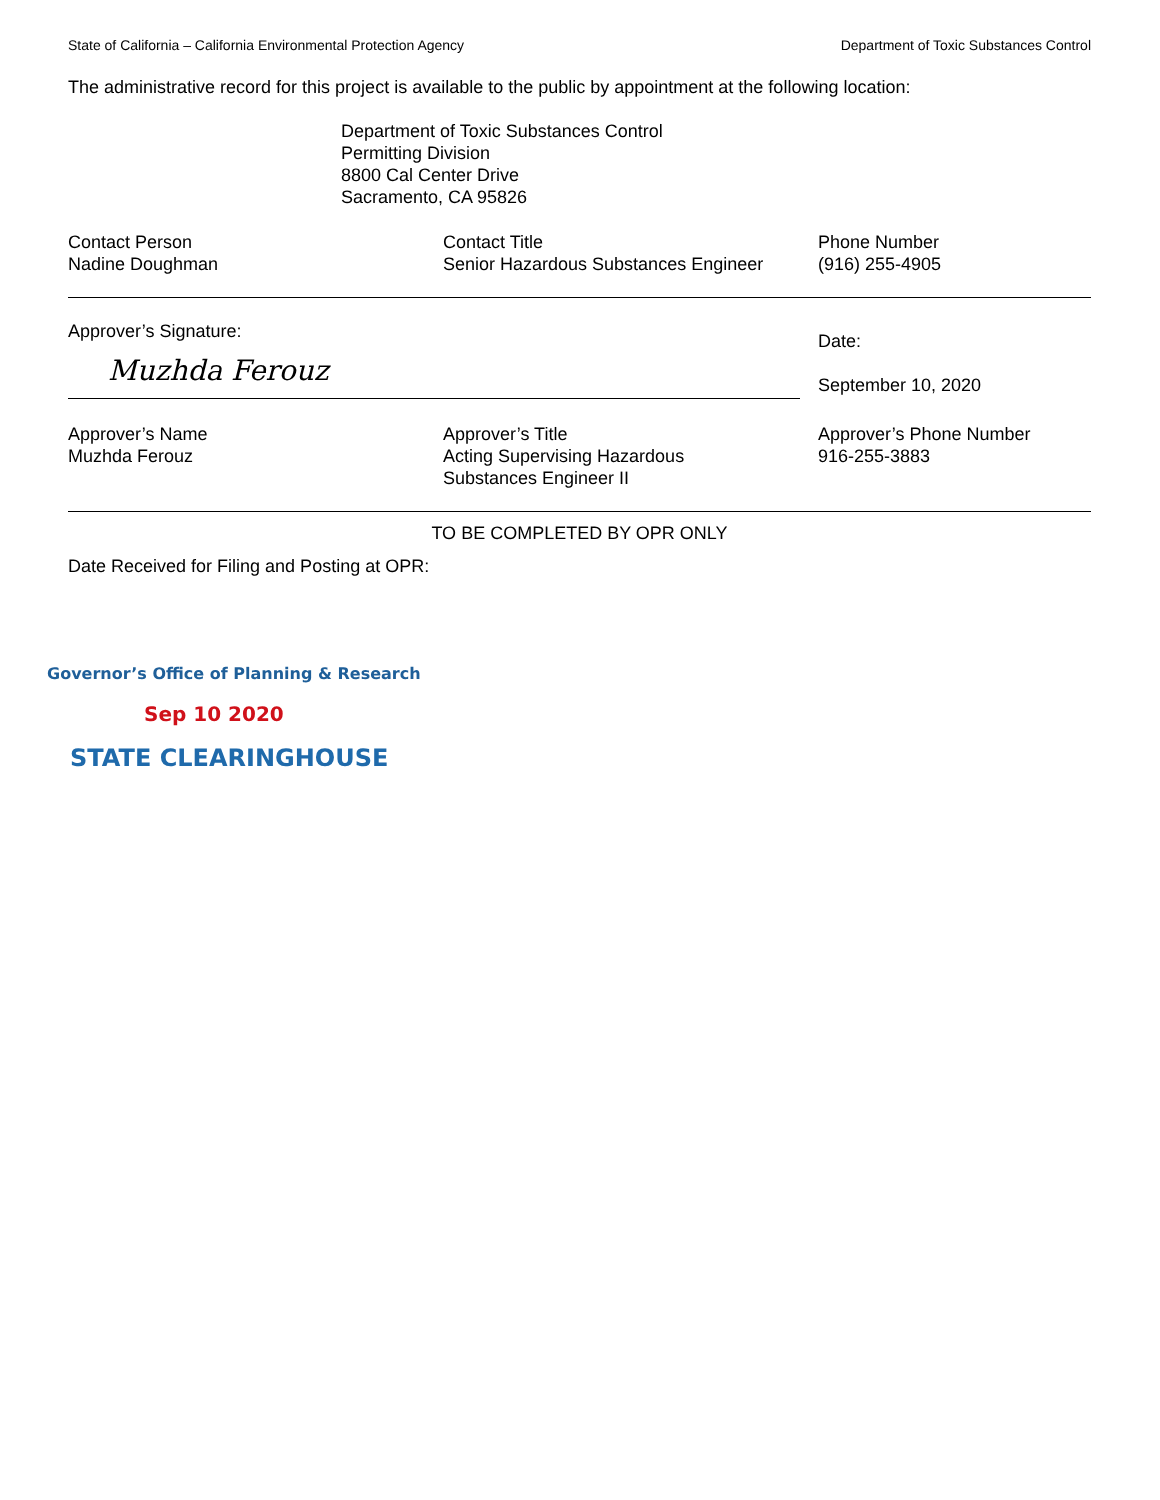State of California – California Environmental Protection Agency Department of Toxic Substances Control
The administrative record for this project is available to the public by appointment at the following location:
Department of Toxic Substances Control
Permitting Division
8800 Cal Center Drive
Sacramento, CA 95826
Contact Person
Nadine Doughman
Contact Title
Senior Hazardous Substances Engineer
Phone Number
(916) 255-4905
Approver’s Signature:
Muzhda Ferouz
Date:
September 10, 2020
Approver’s Name
Muzhda Ferouz
Approver’s Title
Acting Supervising Hazardous
Substances Engineer II
Approver’s Phone Number
916-255-3883
TO BE COMPLETED BY OPR ONLY
Date Received for Filing and Posting at OPR:
Governor’s Office of Planning & Research
Sep 10 2020
STATE CLEARINGHOUSE